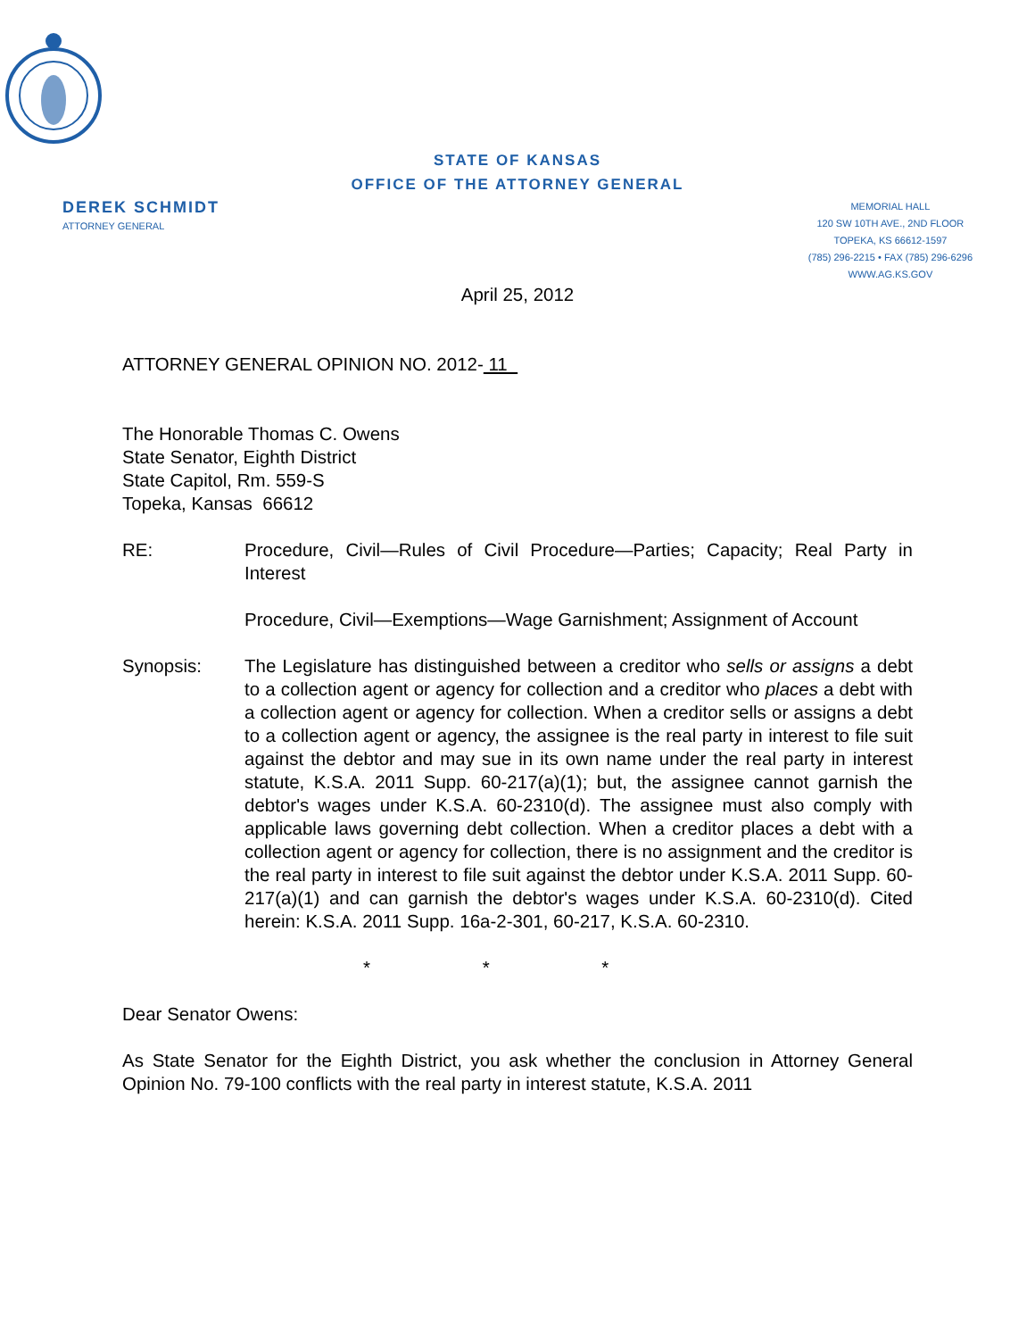STATE OF KANSAS
OFFICE OF THE ATTORNEY GENERAL
DEREK SCHMIDT
ATTORNEY GENERAL
MEMORIAL HALL
120 SW 10TH AVE., 2ND FLOOR
TOPEKA, KS 66612-1597
(785) 296-2215 • FAX (785) 296-6296
WWW.AG.KS.GOV
April 25, 2012
ATTORNEY GENERAL OPINION NO. 2012- 11
The Honorable Thomas C. Owens
State Senator, Eighth District
State Capitol, Rm. 559-S
Topeka, Kansas 66612
RE: Procedure, Civil—Rules of Civil Procedure—Parties; Capacity; Real Party in Interest
Procedure, Civil—Exemptions—Wage Garnishment; Assignment of Account
Synopsis: The Legislature has distinguished between a creditor who sells or assigns a debt to a collection agent or agency for collection and a creditor who places a debt with a collection agent or agency for collection. When a creditor sells or assigns a debt to a collection agent or agency, the assignee is the real party in interest to file suit against the debtor and may sue in its own name under the real party in interest statute, K.S.A. 2011 Supp. 60-217(a)(1); but, the assignee cannot garnish the debtor's wages under K.S.A. 60-2310(d). The assignee must also comply with applicable laws governing debt collection. When a creditor places a debt with a collection agent or agency for collection, there is no assignment and the creditor is the real party in interest to file suit against the debtor under K.S.A. 2011 Supp. 60-217(a)(1) and can garnish the debtor's wages under K.S.A. 60-2310(d). Cited herein: K.S.A. 2011 Supp. 16a-2-301, 60-217, K.S.A. 60-2310.
* * *
Dear Senator Owens:
As State Senator for the Eighth District, you ask whether the conclusion in Attorney General Opinion No. 79-100 conflicts with the real party in interest statute, K.S.A. 2011